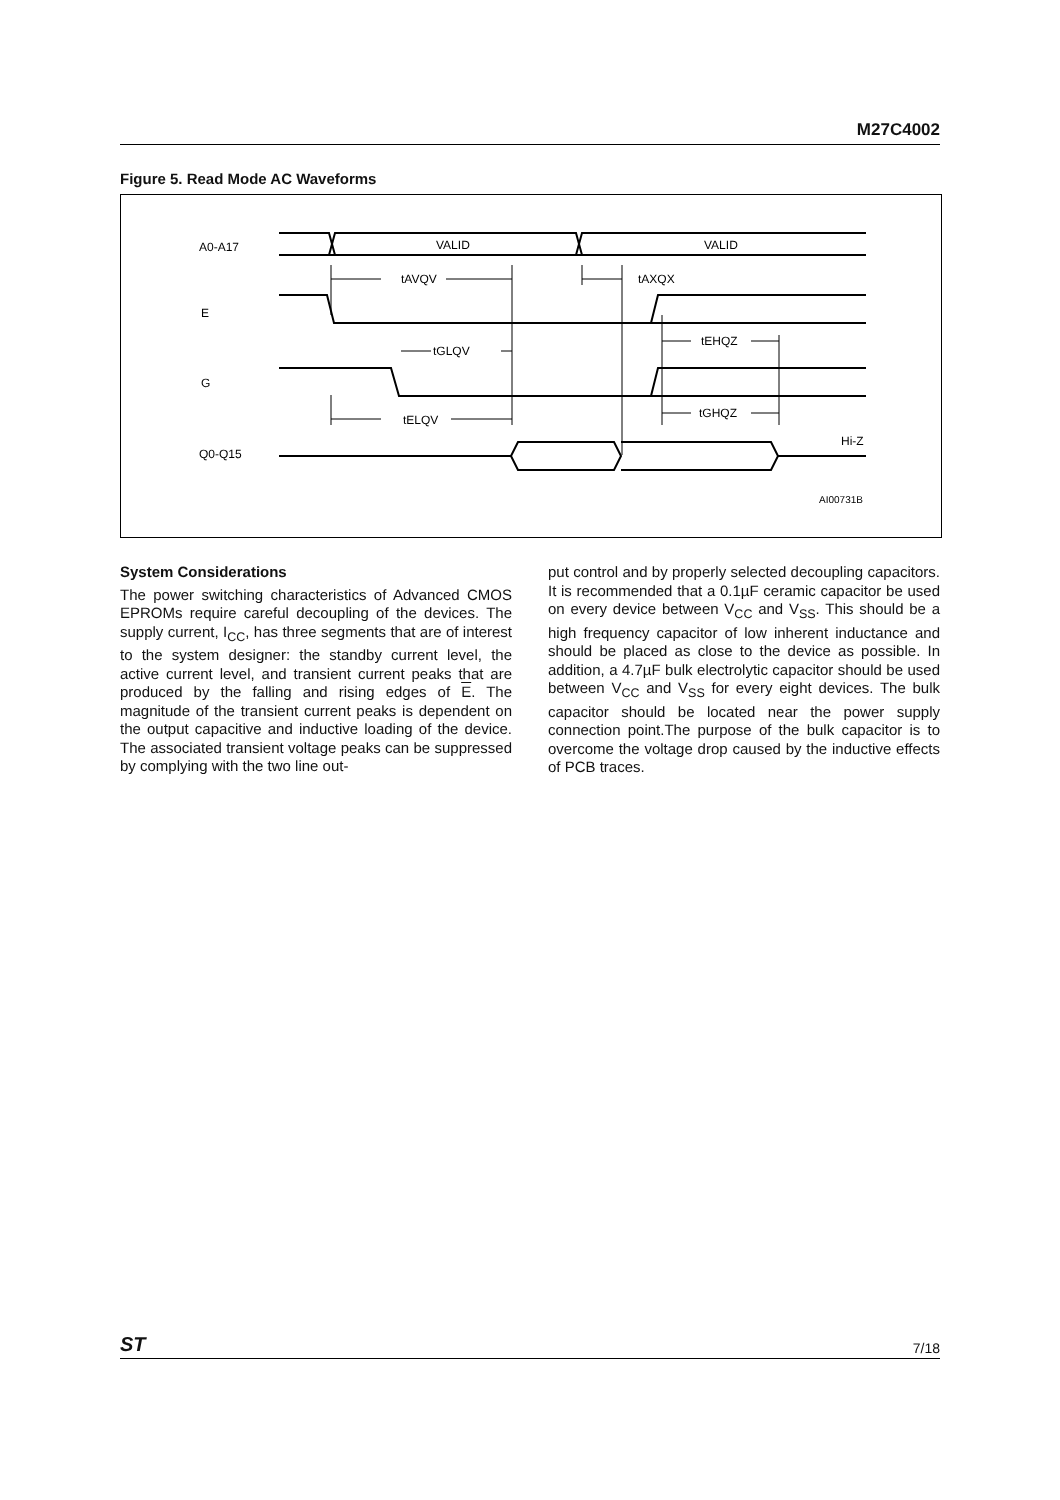M27C4002
Figure 5. Read Mode AC Waveforms
A0-A17
VALID
VALID
tAVQV
tAXQX
E
tGLQV
tEHQZ
G
tELQV
tGHQZ
Q0-Q15
Hi-Z
AI00731B
System Considerations
The power switching characteristics of Advanced CMOS EPROMs require careful decoupling of the devices. The supply current, I<sub>CC</sub>, has three segments that are of interest to the system designer: the standby current level, the active current level, and transient current peaks that are produced by the falling and rising edges of E. The magnitude of the transient current peaks is dependent on the output capacitive and inductive loading of the device. The associated transient voltage peaks can be suppressed by complying with the two line out-
put control and by properly selected decoupling capacitors. It is recommended that a 0.1µF ceramic capacitor be used on every device between V<sub>CC</sub> and V<sub>SS</sub>. This should be a high frequency capacitor of low inherent inductance and should be placed as close to the device as possible. In addition, a 4.7µF bulk electrolytic capacitor should be used between V<sub>CC</sub> and V<sub>SS</sub> for every eight devices. The bulk capacitor should be located near the power supply connection point.The purpose of the bulk capacitor is to overcome the voltage drop caused by the inductive effects of PCB traces.
ST 7/18